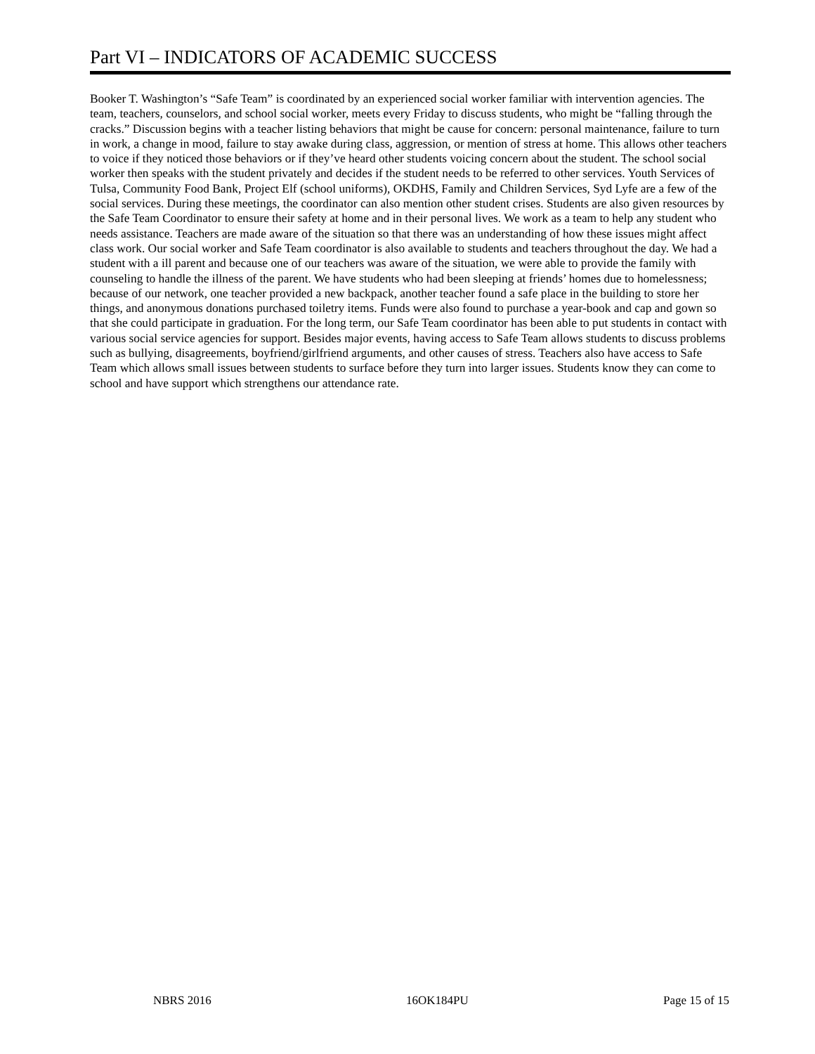Part VI – INDICATORS OF ACADEMIC SUCCESS
Booker T. Washington’s “Safe Team” is coordinated by an experienced social worker familiar with intervention agencies. The team, teachers, counselors, and school social worker, meets every Friday to discuss students, who might be “falling through the cracks.” Discussion begins with a teacher listing behaviors that might be cause for concern: personal maintenance, failure to turn in work, a change in mood, failure to stay awake during class, aggression, or mention of stress at home. This allows other teachers to voice if they noticed those behaviors or if they’ve heard other students voicing concern about the student. The school social worker then speaks with the student privately and decides if the student needs to be referred to other services. Youth Services of Tulsa, Community Food Bank, Project Elf (school uniforms), OKDHS, Family and Children Services, Syd Lyfe are a few of the social services. During these meetings, the coordinator can also mention other student crises. Students are also given resources by the Safe Team Coordinator to ensure their safety at home and in their personal lives. We work as a team to help any student who needs assistance. Teachers are made aware of the situation so that there was an understanding of how these issues might affect class work. Our social worker and Safe Team coordinator is also available to students and teachers throughout the day. We had a student with a ill parent and because one of our teachers was aware of the situation, we were able to provide the family with counseling to handle the illness of the parent. We have students who had been sleeping at friends’ homes due to homelessness; because of our network, one teacher provided a new backpack, another teacher found a safe place in the building to store her things, and anonymous donations purchased toiletry items. Funds were also found to purchase a year-book and cap and gown so that she could participate in graduation. For the long term, our Safe Team coordinator has been able to put students in contact with various social service agencies for support. Besides major events, having access to Safe Team allows students to discuss problems such as bullying, disagreements, boyfriend/girlfriend arguments, and other causes of stress. Teachers also have access to Safe Team which allows small issues between students to surface before they turn into larger issues. Students know they can come to school and have support which strengthens our attendance rate.
NBRS 2016 16OK184PU Page 15 of 15